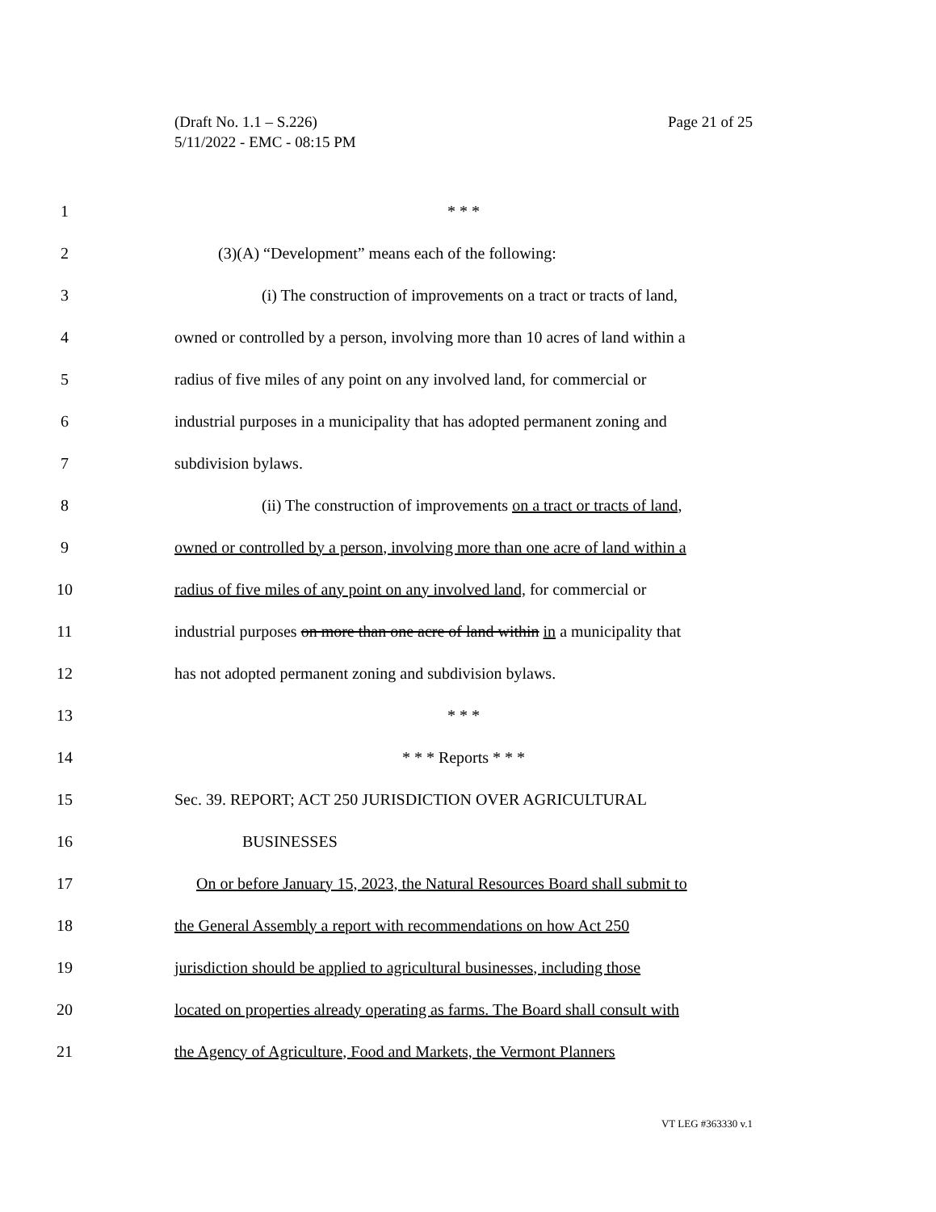Page 21 of 25 (Draft No. 1.1 – S.226)
5/11/2022 - EMC - 08:15 PM
1 * * *
2 (3)(A) “Development” means each of the following:
3 (i) The construction of improvements on a tract or tracts of land,
4 owned or controlled by a person, involving more than 10 acres of land within a
5 radius of five miles of any point on any involved land, for commercial or
6 industrial purposes in a municipality that has adopted permanent zoning and
7 subdivision bylaws.
8 (ii) The construction of improvements on a tract or tracts of land,
9 owned or controlled by a person, involving more than one acre of land within a
10 radius of five miles of any point on any involved land, for commercial or
11 industrial purposes on more than one acre of land within in a municipality that
12 has not adopted permanent zoning and subdivision bylaws.
13 * * *
14 * * * Reports * * *
15 Sec. 39. REPORT; ACT 250 JURISDICTION OVER AGRICULTURAL
16 BUSINESSES
17 On or before January 15, 2023, the Natural Resources Board shall submit to
18 the General Assembly a report with recommendations on how Act 250
19 jurisdiction should be applied to agricultural businesses, including those
20 located on properties already operating as farms. The Board shall consult with
21 the Agency of Agriculture, Food and Markets, the Vermont Planners
VT LEG #363330 v.1